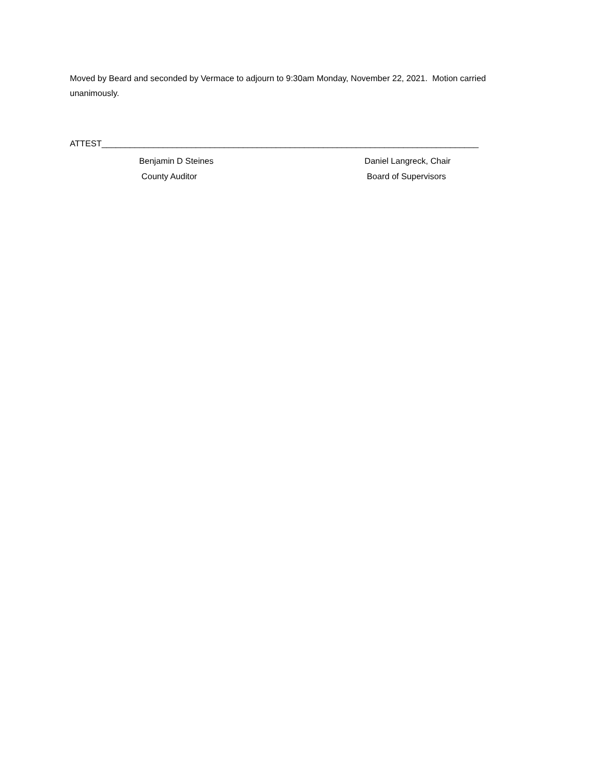Moved by Beard and seconded by Vermace to adjourn to 9:30am Monday, November 22, 2021. Motion carried unanimously.
ATTEST________________________________________________________________________________
Benjamin D Steines
County Auditor
Daniel Langreck, Chair
Board of Supervisors